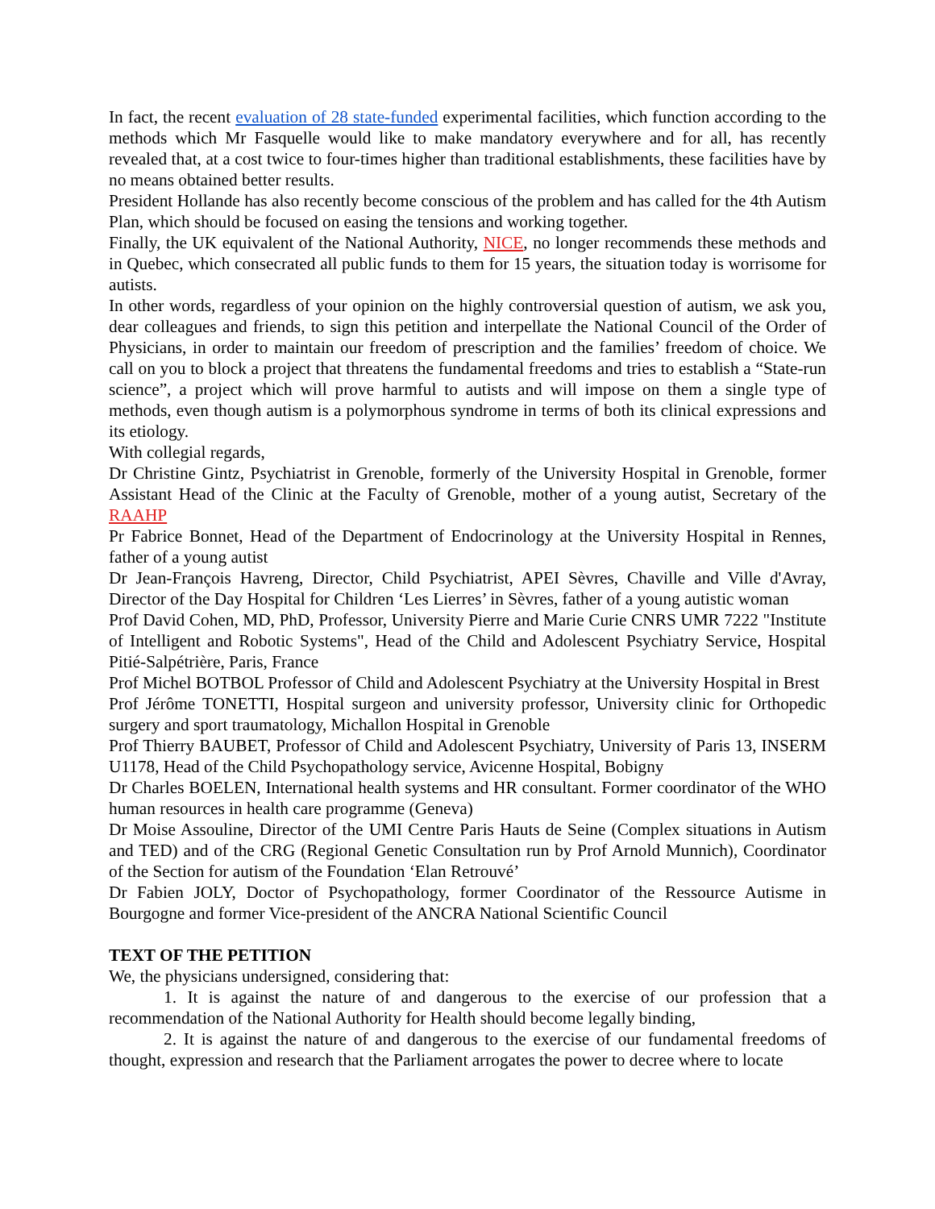In fact, the recent evaluation of 28 state-funded experimental facilities, which function according to the methods which Mr Fasquelle would like to make mandatory everywhere and for all, has recently revealed that, at a cost twice to four-times higher than traditional establishments, these facilities have by no means obtained better results.
President Hollande has also recently become conscious of the problem and has called for the 4th Autism Plan, which should be focused on easing the tensions and working together.
Finally, the UK equivalent of the National Authority, NICE, no longer recommends these methods and in Quebec, which consecrated all public funds to them for 15 years, the situation today is worrisome for autists.
In other words, regardless of your opinion on the highly controversial question of autism, we ask you, dear colleagues and friends, to sign this petition and interpellate the National Council of the Order of Physicians, in order to maintain our freedom of prescription and the families’ freedom of choice. We call on you to block a project that threatens the fundamental freedoms and tries to establish a “State-run science”, a project which will prove harmful to autists and will impose on them a single type of methods, even though autism is a polymorphous syndrome in terms of both its clinical expressions and its etiology.
With collegial regards,
Dr Christine Gintz, Psychiatrist in Grenoble, formerly of the University Hospital in Grenoble, former Assistant Head of the Clinic at the Faculty of Grenoble, mother of a young autist, Secretary of the RAAHP
Pr Fabrice Bonnet, Head of the Department of Endocrinology at the University Hospital in Rennes, father of a young autist
Dr Jean-François Havreng, Director, Child Psychiatrist, APEI Sèvres, Chaville and Ville d'Avray, Director of the Day Hospital for Children ‘Les Lierres’ in Sèvres, father of a young autistic woman
Prof David Cohen, MD, PhD, Professor, University Pierre and Marie Curie CNRS UMR 7222 "Institute of Intelligent and Robotic Systems", Head of the Child and Adolescent Psychiatry Service, Hospital Pitié-Salpétrière, Paris, France
Prof Michel BOTBOL Professor of Child and Adolescent Psychiatry at the University Hospital in Brest
Prof Jérôme TONETTI, Hospital surgeon and university professor, University clinic for Orthopedic surgery and sport traumatology, Michallon Hospital in Grenoble
Prof Thierry BAUBET, Professor of Child and Adolescent Psychiatry, University of Paris 13, INSERM U1178, Head of the Child Psychopathology service, Avicenne Hospital, Bobigny
Dr Charles BOELEN, International health systems and HR consultant. Former coordinator of the WHO human resources in health care programme (Geneva)
Dr Moise Assouline, Director of the UMI Centre Paris Hauts de Seine (Complex situations in Autism and TED) and of the CRG (Regional Genetic Consultation run by Prof Arnold Munnich), Coordinator of the Section for autism of the Foundation ‘Elan Retrouvé’
Dr Fabien JOLY, Doctor of Psychopathology, former Coordinator of the Ressource Autisme in Bourgogne and former Vice-president of the ANCRA National Scientific Council
TEXT OF THE PETITION
We, the physicians undersigned, considering that:
1. It is against the nature of and dangerous to the exercise of our profession that a recommendation of the National Authority for Health should become legally binding,
2. It is against the nature of and dangerous to the exercise of our fundamental freedoms of thought, expression and research that the Parliament arrogates the power to decree where to locate